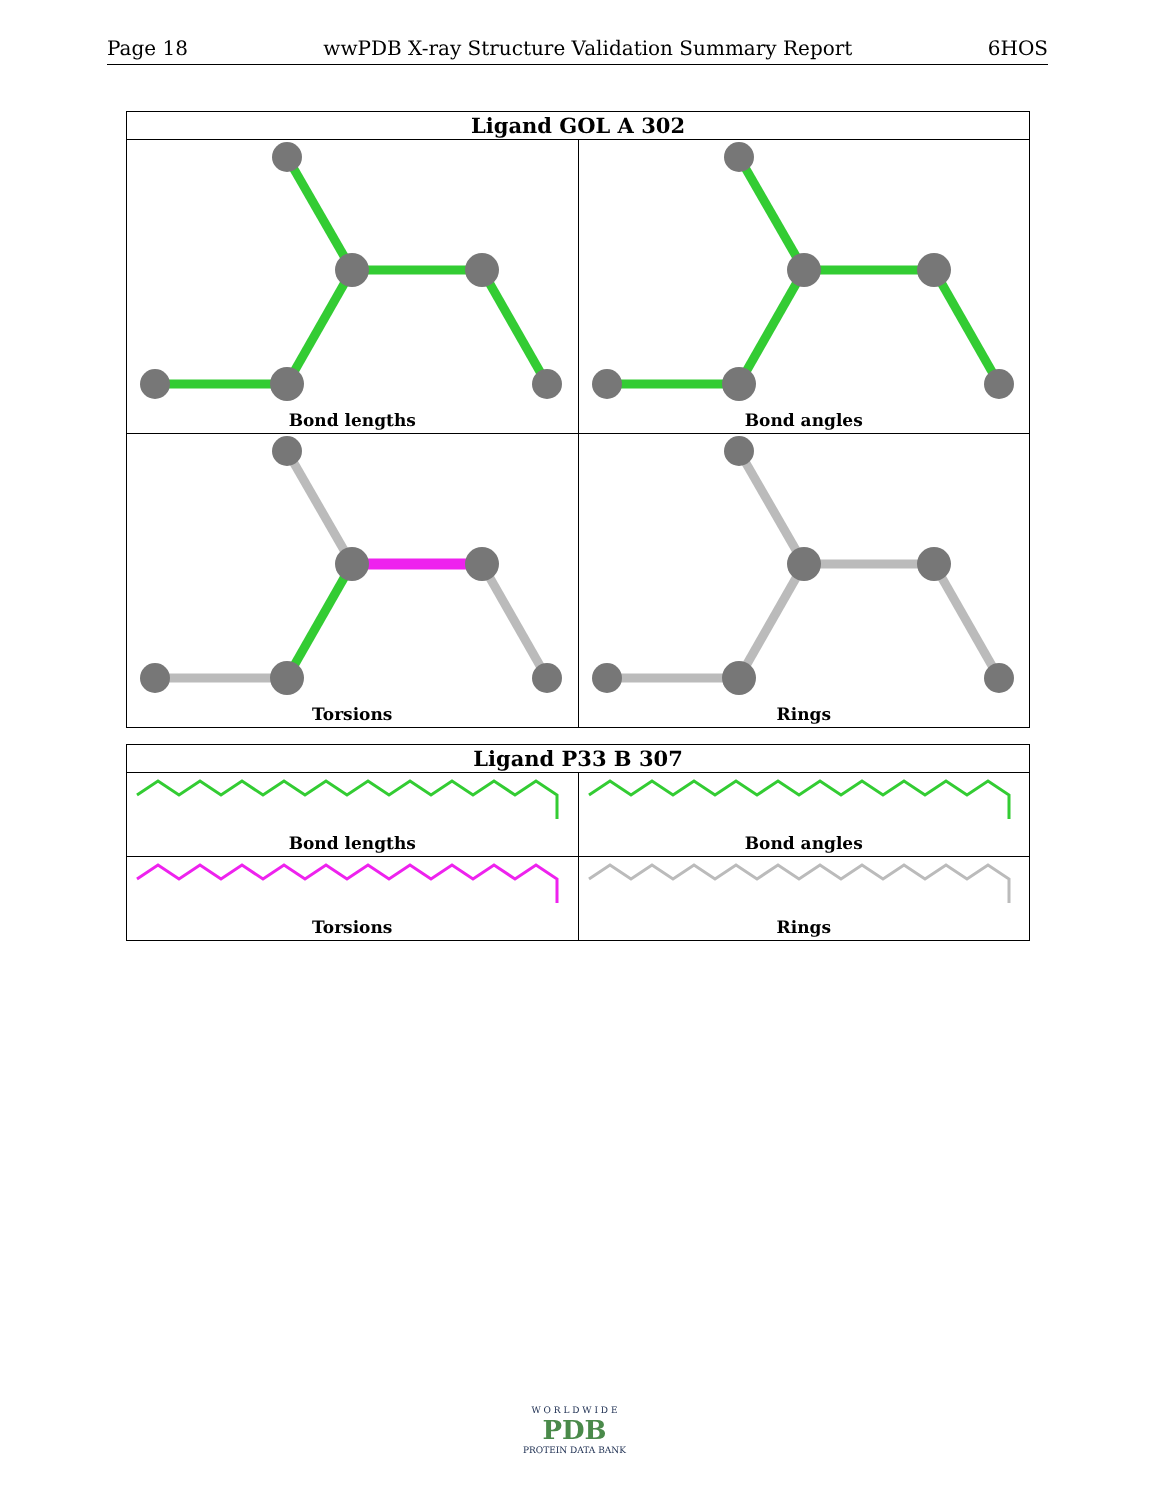Page 18 wwPDB X-ray Structure Validation Summary Report 6HOS
| Ligand GOL A 302 | |
| --- | --- |
| Bond lengths | Bond angles |
| Torsions | Rings |
| Ligand P33 B 307 | |
| --- | --- |
| Bond lengths | Bond angles |
| Torsions | Rings |
W O R L D W I D E
PDB
PROTEIN DATA BANK